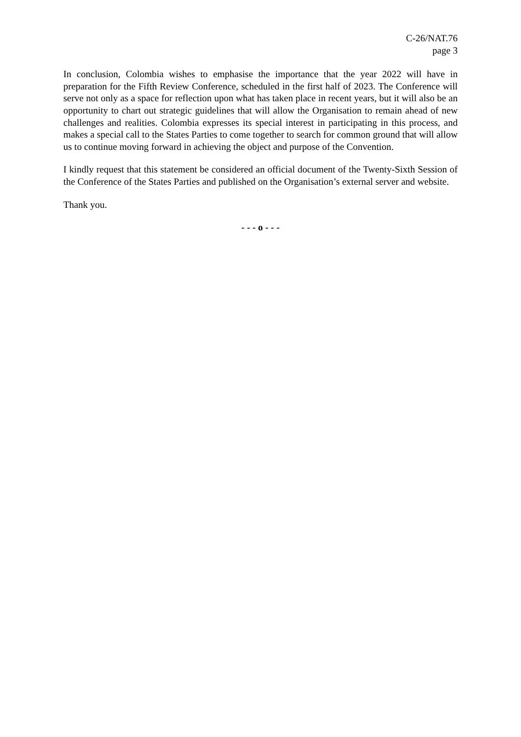C-26/NAT.76
page 3
In conclusion, Colombia wishes to emphasise the importance that the year 2022 will have in preparation for the Fifth Review Conference, scheduled in the first half of 2023. The Conference will serve not only as a space for reflection upon what has taken place in recent years, but it will also be an opportunity to chart out strategic guidelines that will allow the Organisation to remain ahead of new challenges and realities. Colombia expresses its special interest in participating in this process, and makes a special call to the States Parties to come together to search for common ground that will allow us to continue moving forward in achieving the object and purpose of the Convention.
I kindly request that this statement be considered an official document of the Twenty-Sixth Session of the Conference of the States Parties and published on the Organisation’s external server and website.
Thank you.
- - - o - - -